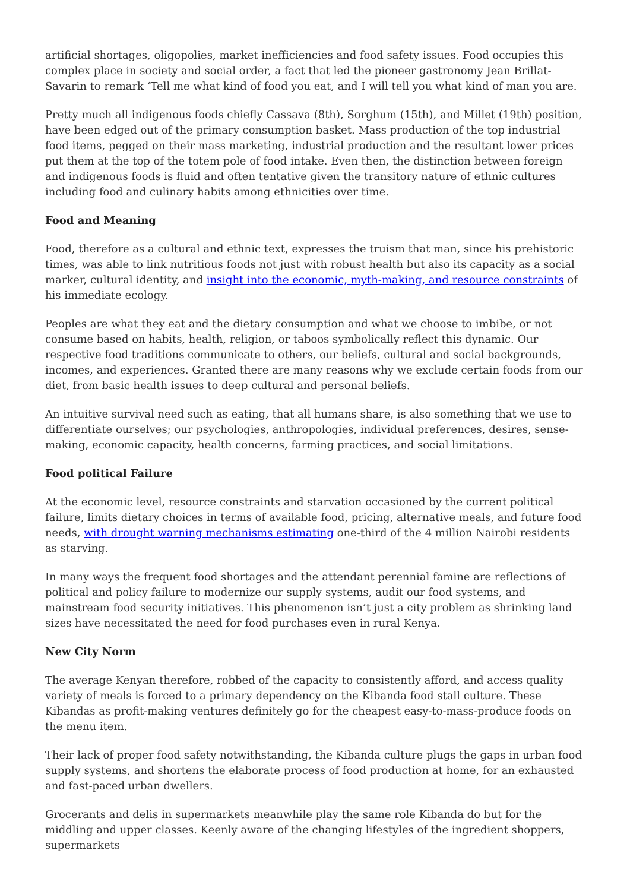artificial shortages, oligopolies, market inefficiencies and food safety issues. Food occupies this complex place in society and social order, a fact that led the pioneer gastronomy Jean Brillat-Savarin to remark ‘Tell me what kind of food you eat, and I will tell you what kind of man you are.
Pretty much all indigenous foods chiefly Cassava (8th), Sorghum (15th), and Millet (19th) position, have been edged out of the primary consumption basket. Mass production of the top industrial food items, pegged on their mass marketing, industrial production and the resultant lower prices put them at the top of the totem pole of food intake. Even then, the distinction between foreign and indigenous foods is fluid and often tentative given the transitory nature of ethnic cultures including food and culinary habits among ethnicities over time.
Food and Meaning
Food, therefore as a cultural and ethnic text, expresses the truism that man, since his prehistoric times, was able to link nutritious foods not just with robust health but also its capacity as a social marker, cultural identity, and insight into the economic, myth-making, and resource constraints of his immediate ecology.
Peoples are what they eat and the dietary consumption and what we choose to imbibe, or not consume based on habits, health, religion, or taboos symbolically reflect this dynamic. Our respective food traditions communicate to others, our beliefs, cultural and social backgrounds, incomes, and experiences. Granted there are many reasons why we exclude certain foods from our diet, from basic health issues to deep cultural and personal beliefs.
An intuitive survival need such as eating, that all humans share, is also something that we use to differentiate ourselves; our psychologies, anthropologies, individual preferences, desires, sense-making, economic capacity, health concerns, farming practices, and social limitations.
Food political Failure
At the economic level, resource constraints and starvation occasioned by the current political failure, limits dietary choices in terms of available food, pricing, alternative meals, and future food needs, with drought warning mechanisms estimating one-third of the 4 million Nairobi residents as starving.
In many ways the frequent food shortages and the attendant perennial famine are reflections of political and policy failure to modernize our supply systems, audit our food systems, and mainstream food security initiatives. This phenomenon isn’t just a city problem as shrinking land sizes have necessitated the need for food purchases even in rural Kenya.
New City Norm
The average Kenyan therefore, robbed of the capacity to consistently afford, and access quality variety of meals is forced to a primary dependency on the Kibanda food stall culture. These Kibandas as profit-making ventures definitely go for the cheapest easy-to-mass-produce foods on the menu item.
Their lack of proper food safety notwithstanding, the Kibanda culture plugs the gaps in urban food supply systems, and shortens the elaborate process of food production at home, for an exhausted and fast-paced urban dwellers.
Grocerants and delis in supermarkets meanwhile play the same role Kibanda do but for the middling and upper classes. Keenly aware of the changing lifestyles of the ingredient shoppers, supermarkets